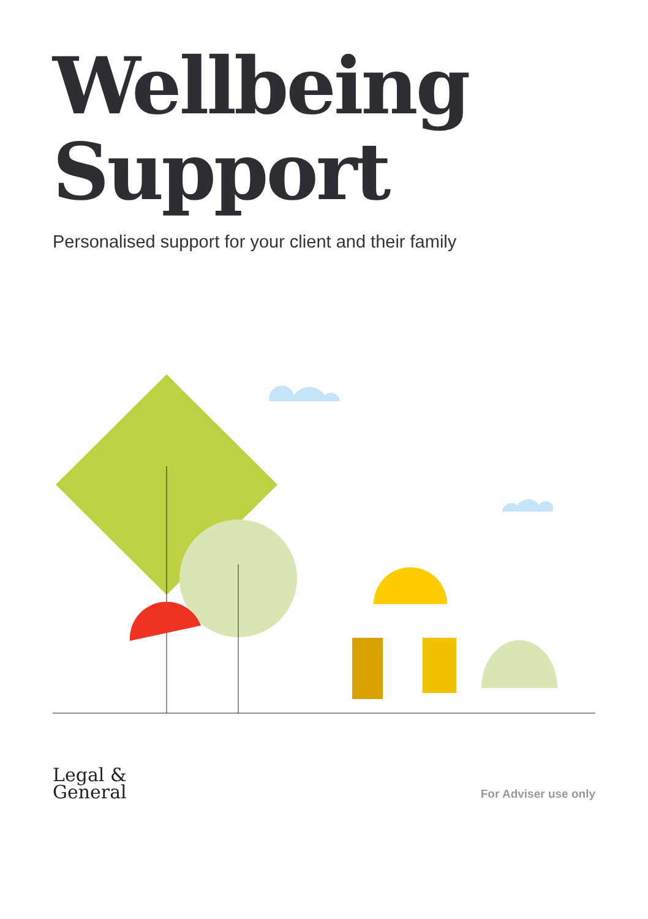Wellbeing
Support
Personalised support for your client and their family
Legal &
General
For Adviser use only